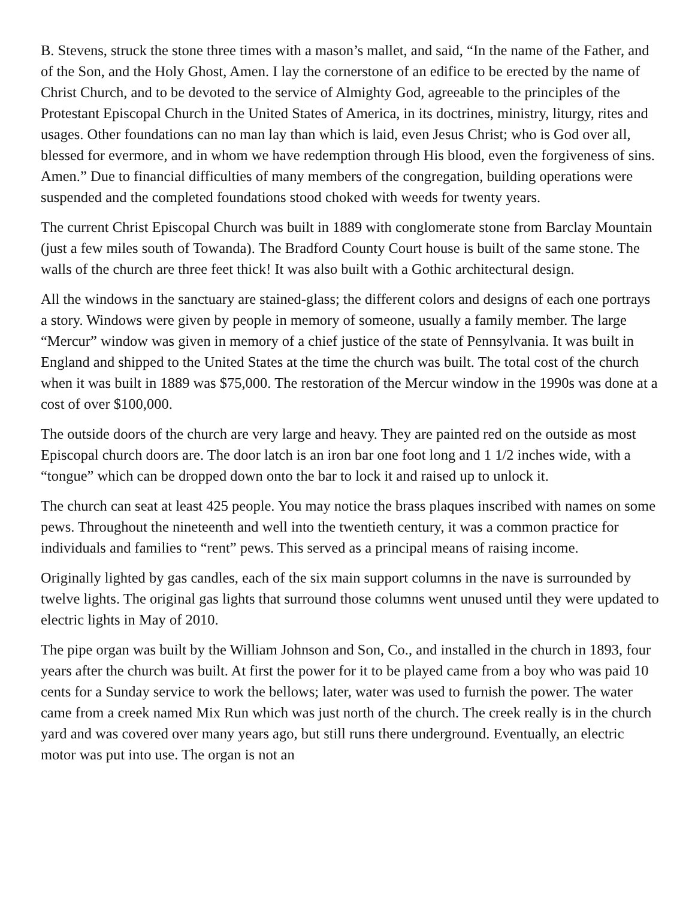B. Stevens, struck the stone three times with a mason’s mallet, and said, “In the name of the Father, and of the Son, and the Holy Ghost, Amen. I lay the cornerstone of an edifice to be erected by the name of Christ Church, and to be devoted to the service of Almighty God, agreeable to the principles of the Protestant Episcopal Church in the United States of America, in its doctrines, ministry, liturgy, rites and usages. Other foundations can no man lay than which is laid, even Jesus Christ; who is God over all, blessed for evermore, and in whom we have redemption through His blood, even the forgiveness of sins. Amen.” Due to financial difficulties of many members of the congregation, building operations were suspended and the completed foundations stood choked with weeds for twenty years.
The current Christ Episcopal Church was built in 1889 with conglomerate stone from Barclay Mountain (just a few miles south of Towanda). The Bradford County Court house is built of the same stone. The walls of the church are three feet thick! It was also built with a Gothic architectural design.
All the windows in the sanctuary are stained-glass; the different colors and designs of each one portrays a story. Windows were given by people in memory of someone, usually a family member. The large “Mercur” window was given in memory of a chief justice of the state of Pennsylvania. It was built in England and shipped to the United States at the time the church was built. The total cost of the church when it was built in 1889 was $75,000. The restoration of the Mercur window in the 1990s was done at a cost of over $100,000.
The outside doors of the church are very large and heavy. They are painted red on the outside as most Episcopal church doors are. The door latch is an iron bar one foot long and 1 1/2 inches wide, with a “tongue” which can be dropped down onto the bar to lock it and raised up to unlock it.
The church can seat at least 425 people. You may notice the brass plaques inscribed with names on some pews. Throughout the nineteenth and well into the twentieth century, it was a common practice for individuals and families to “rent” pews. This served as a principal means of raising income.
Originally lighted by gas candles, each of the six main support columns in the nave is surrounded by twelve lights. The original gas lights that surround those columns went unused until they were updated to electric lights in May of 2010.
The pipe organ was built by the William Johnson and Son, Co., and installed in the church in 1893, four years after the church was built. At first the power for it to be played came from a boy who was paid 10 cents for a Sunday service to work the bellows; later, water was used to furnish the power. The water came from a creek named Mix Run which was just north of the church. The creek really is in the church yard and was covered over many years ago, but still runs there underground. Eventually, an electric motor was put into use. The organ is not an